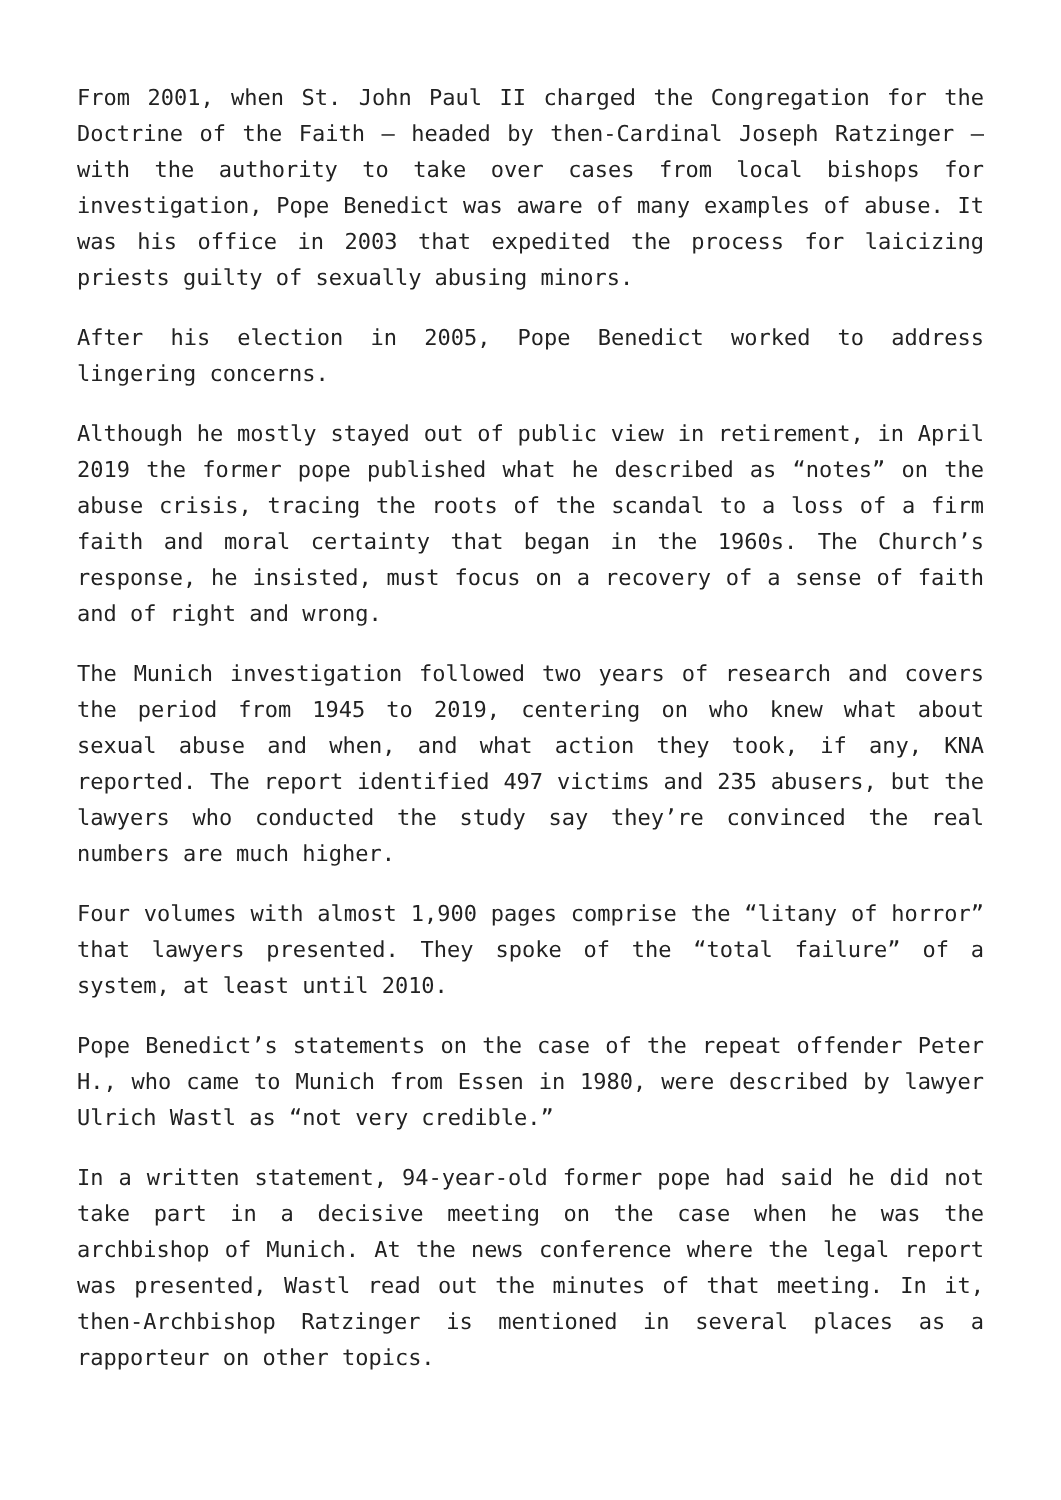From 2001, when St. John Paul II charged the Congregation for the Doctrine of the Faith – headed by then-Cardinal Joseph Ratzinger – with the authority to take over cases from local bishops for investigation, Pope Benedict was aware of many examples of abuse. It was his office in 2003 that expedited the process for laicizing priests guilty of sexually abusing minors.
After his election in 2005, Pope Benedict worked to address lingering concerns.
Although he mostly stayed out of public view in retirement, in April 2019 the former pope published what he described as “notes” on the abuse crisis, tracing the roots of the scandal to a loss of a firm faith and moral certainty that began in the 1960s. The Church’s response, he insisted, must focus on a recovery of a sense of faith and of right and wrong.
The Munich investigation followed two years of research and covers the period from 1945 to 2019, centering on who knew what about sexual abuse and when, and what action they took, if any, KNA reported. The report identified 497 victims and 235 abusers, but the lawyers who conducted the study say they’re convinced the real numbers are much higher.
Four volumes with almost 1,900 pages comprise the “litany of horror” that lawyers presented. They spoke of the “total failure” of a system, at least until 2010.
Pope Benedict’s statements on the case of the repeat offender Peter H., who came to Munich from Essen in 1980, were described by lawyer Ulrich Wastl as “not very credible.”
In a written statement, 94-year-old former pope had said he did not take part in a decisive meeting on the case when he was the archbishop of Munich. At the news conference where the legal report was presented, Wastl read out the minutes of that meeting. In it, then-Archbishop Ratzinger is mentioned in several places as a rapporteur on other topics.